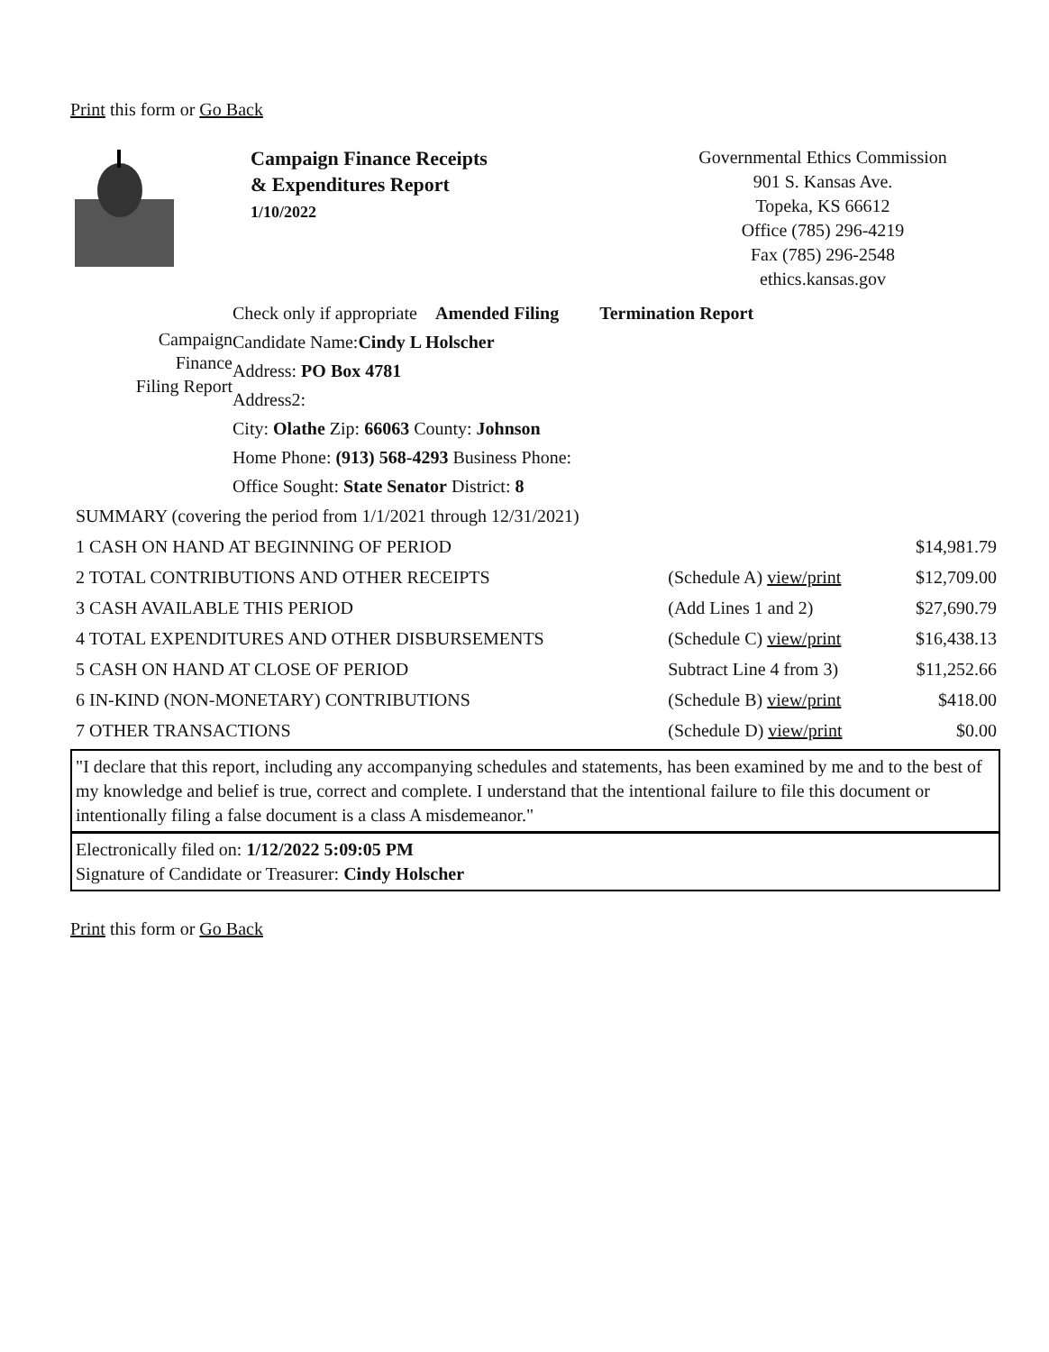Print this form or Go Back
Campaign Finance Receipts
& Expenditures Report
1/10/2022
Governmental Ethics Commission
901 S. Kansas Ave.
Topeka, KS 66612
Office (785) 296-4219
Fax (785) 296-2548
ethics.kansas.gov
Campaign
Finance
Filing Report
Check only if appropriate Amended Filing Termination Report
Candidate Name:Cindy L Holscher
Address: PO Box 4781
Address2:
City: Olathe Zip: 66063 County: Johnson
Home Phone: (913) 568-4293 Business Phone:
Office Sought: State Senator District: 8
| SUMMARY (covering the period from 1/1/2021 through 12/31/2021) | | |
| 1 CASH ON HAND AT BEGINNING OF PERIOD | | $14,981.79 |
| 2 TOTAL CONTRIBUTIONS AND OTHER RECEIPTS | (Schedule A) view/print | $12,709.00 |
| 3 CASH AVAILABLE THIS PERIOD | (Add Lines 1 and 2) | $27,690.79 |
| 4 TOTAL EXPENDITURES AND OTHER DISBURSEMENTS | (Schedule C) view/print | $16,438.13 |
| 5 CASH ON HAND AT CLOSE OF PERIOD | Subtract Line 4 from 3) | $11,252.66 |
| 6 IN-KIND (NON-MONETARY) CONTRIBUTIONS | (Schedule B) view/print | $418.00 |
| 7 OTHER TRANSACTIONS | (Schedule D) view/print | $0.00 |
"I declare that this report, including any accompanying schedules and statements, has been examined by me and to the best of my knowledge and belief is true, correct and complete. I understand that the intentional failure to file this document or intentionally filing a false document is a class A misdemeanor."
Electronically filed on: 1/12/2022 5:09:05 PM
Signature of Candidate or Treasurer: Cindy Holscher
Print this form or Go Back